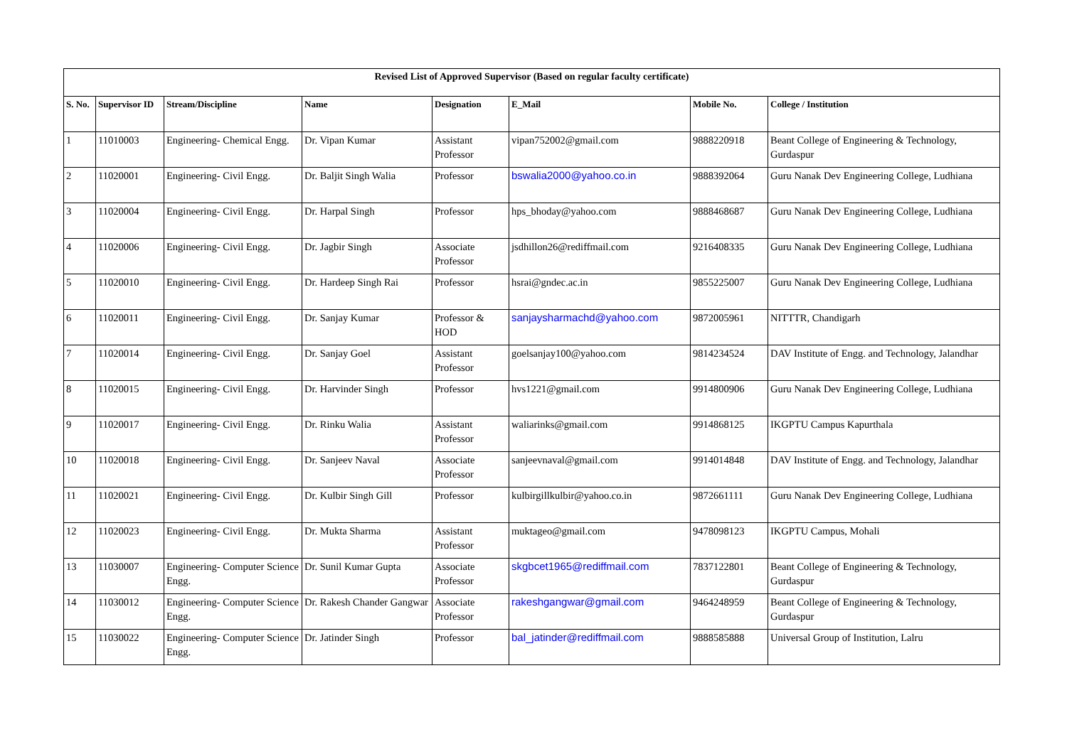| Revised List of Approved Supervisor (Based on regular faculty certificate) | | | | | | | |
| --- | --- | --- | --- | --- | --- | --- | --- |
| S. No. | Supervisor ID | Stream/Discipline | Name | Designation | E_Mail | Mobile No. | College / Institution |
| 1 | 11010003 | Engineering- Chemical Engg. | Dr. Vipan Kumar | Assistant Professor | vipan752002@gmail.com | 9888220918 | Beant College of Engineering & Technology, Gurdaspur |
| 2 | 11020001 | Engineering- Civil Engg. | Dr. Baljit Singh Walia | Professor | bswalia2000@yahoo.co.in | 9888392064 | Guru Nanak Dev Engineering College, Ludhiana |
| 3 | 11020004 | Engineering- Civil Engg. | Dr. Harpal Singh | Professor | hps_bhoday@yahoo.com | 9888468687 | Guru Nanak Dev Engineering College, Ludhiana |
| 4 | 11020006 | Engineering- Civil Engg. | Dr. Jagbir Singh | Associate Professor | jsdhillon26@rediffmail.com | 9216408335 | Guru Nanak Dev Engineering College, Ludhiana |
| 5 | 11020010 | Engineering- Civil Engg. | Dr. Hardeep Singh Rai | Professor | hsrai@gndec.ac.in | 9855225007 | Guru Nanak Dev Engineering College, Ludhiana |
| 6 | 11020011 | Engineering- Civil Engg. | Dr. Sanjay Kumar | Professor & HOD | sanjaysharmachd@yahoo.com | 9872005961 | NITTTR, Chandigarh |
| 7 | 11020014 | Engineering- Civil Engg. | Dr. Sanjay Goel | Assistant Professor | goelsanjay100@yahoo.com | 9814234524 | DAV Institute of Engg. and Technology, Jalandhar |
| 8 | 11020015 | Engineering- Civil Engg. | Dr. Harvinder Singh | Professor | hvs1221@gmail.com | 9914800906 | Guru Nanak Dev Engineering College, Ludhiana |
| 9 | 11020017 | Engineering- Civil Engg. | Dr. Rinku Walia | Assistant Professor | waliarinks@gmail.com | 9914868125 | IKGPTU Campus Kapurthala |
| 10 | 11020018 | Engineering- Civil Engg. | Dr. Sanjeev Naval | Associate Professor | sanjeevnaval@gmail.com | 9914014848 | DAV Institute of Engg. and Technology, Jalandhar |
| 11 | 11020021 | Engineering- Civil Engg. | Dr. Kulbir Singh Gill | Professor | kulbirgillkulbir@yahoo.co.in | 9872661111 | Guru Nanak Dev Engineering College, Ludhiana |
| 12 | 11020023 | Engineering- Civil Engg. | Dr. Mukta Sharma | Assistant Professor | muktageo@gmail.com | 9478098123 | IKGPTU Campus, Mohali |
| 13 | 11030007 | Engineering- Computer Science Engg. | Dr. Sunil Kumar Gupta | Associate Professor | skgbcet1965@rediffmail.com | 7837122801 | Beant College of Engineering & Technology, Gurdaspur |
| 14 | 11030012 | Engineering- Computer Science Engg. | Dr. Rakesh Chander Gangwar | Associate Professor | rakeshgangwar@gmail.com | 9464248959 | Beant College of Engineering & Technology, Gurdaspur |
| 15 | 11030022 | Engineering- Computer Science Engg. | Dr. Jatinder Singh | Professor | bal_jatinder@rediffmail.com | 9888585888 | Universal Group of Institution, Lalru |